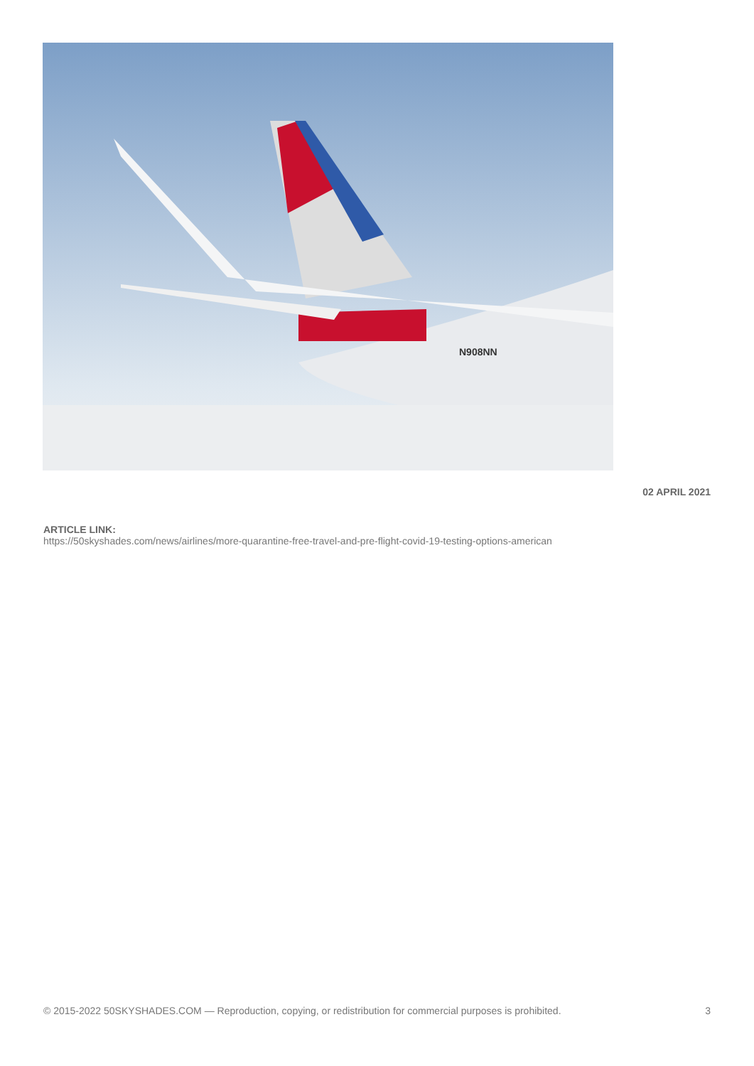N908NN
02 APRIL 2021
ARTICLE LINK:
https://50skyshades.com/news/airlines/more-quarantine-free-travel-and-pre-flight-covid-19-testing-options-american
© 2015-2022 50SKYSHADES.COM — Reproduction, copying, or redistribution for commercial purposes is prohibited. 3